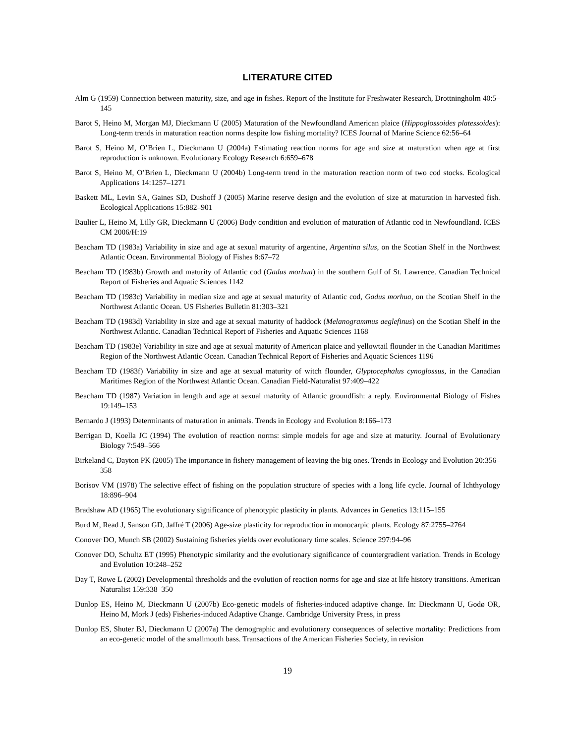LITERATURE CITED
Alm G (1959) Connection between maturity, size, and age in fishes. Report of the Institute for Freshwater Research, Drottningholm 40:5–145
Barot S, Heino M, Morgan MJ, Dieckmann U (2005) Maturation of the Newfoundland American plaice (Hippoglossoides platessoides): Long-term trends in maturation reaction norms despite low fishing mortality? ICES Journal of Marine Science 62:56–64
Barot S, Heino M, O’Brien L, Dieckmann U (2004a) Estimating reaction norms for age and size at maturation when age at first reproduction is unknown. Evolutionary Ecology Research 6:659–678
Barot S, Heino M, O’Brien L, Dieckmann U (2004b) Long-term trend in the maturation reaction norm of two cod stocks. Ecological Applications 14:1257–1271
Baskett ML, Levin SA, Gaines SD, Dushoff J (2005) Marine reserve design and the evolution of size at maturation in harvested fish. Ecological Applications 15:882–901
Baulier L, Heino M, Lilly GR, Dieckmann U (2006) Body condition and evolution of maturation of Atlantic cod in Newfoundland. ICES CM 2006/H:19
Beacham TD (1983a) Variability in size and age at sexual maturity of argentine, Argentina silus, on the Scotian Shelf in the Northwest Atlantic Ocean. Environmental Biology of Fishes 8:67–72
Beacham TD (1983b) Growth and maturity of Atlantic cod (Gadus morhua) in the southern Gulf of St. Lawrence. Canadian Technical Report of Fisheries and Aquatic Sciences 1142
Beacham TD (1983c) Variability in median size and age at sexual maturity of Atlantic cod, Gadus morhua, on the Scotian Shelf in the Northwest Atlantic Ocean. US Fisheries Bulletin 81:303–321
Beacham TD (1983d) Variability in size and age at sexual maturity of haddock (Melanogrammus aeglefinus) on the Scotian Shelf in the Northwest Atlantic. Canadian Technical Report of Fisheries and Aquatic Sciences 1168
Beacham TD (1983e) Variability in size and age at sexual maturity of American plaice and yellowtail flounder in the Canadian Maritimes Region of the Northwest Atlantic Ocean. Canadian Technical Report of Fisheries and Aquatic Sciences 1196
Beacham TD (1983f) Variability in size and age at sexual maturity of witch flounder, Glyptocephalus cynoglossus, in the Canadian Maritimes Region of the Northwest Atlantic Ocean. Canadian Field-Naturalist 97:409–422
Beacham TD (1987) Variation in length and age at sexual maturity of Atlantic groundfish: a reply. Environmental Biology of Fishes 19:149–153
Bernardo J (1993) Determinants of maturation in animals. Trends in Ecology and Evolution 8:166–173
Berrigan D, Koella JC (1994) The evolution of reaction norms: simple models for age and size at maturity. Journal of Evolutionary Biology 7:549–566
Birkeland C, Dayton PK (2005) The importance in fishery management of leaving the big ones. Trends in Ecology and Evolution 20:356–358
Borisov VM (1978) The selective effect of fishing on the population structure of species with a long life cycle. Journal of Ichthyology 18:896–904
Bradshaw AD (1965) The evolutionary significance of phenotypic plasticity in plants. Advances in Genetics 13:115–155
Burd M, Read J, Sanson GD, Jaffré T (2006) Age-size plasticity for reproduction in monocarpic plants. Ecology 87:2755–2764
Conover DO, Munch SB (2002) Sustaining fisheries yields over evolutionary time scales. Science 297:94–96
Conover DO, Schultz ET (1995) Phenotypic similarity and the evolutionary significance of countergradient variation. Trends in Ecology and Evolution 10:248–252
Day T, Rowe L (2002) Developmental thresholds and the evolution of reaction norms for age and size at life history transitions. American Naturalist 159:338–350
Dunlop ES, Heino M, Dieckmann U (2007b) Eco-genetic models of fisheries-induced adaptive change. In: Dieckmann U, Godø OR, Heino M, Mork J (eds) Fisheries-induced Adaptive Change. Cambridge University Press, in press
Dunlop ES, Shuter BJ, Dieckmann U (2007a) The demographic and evolutionary consequences of selective mortality: Predictions from an eco-genetic model of the smallmouth bass. Transactions of the American Fisheries Society, in revision
19